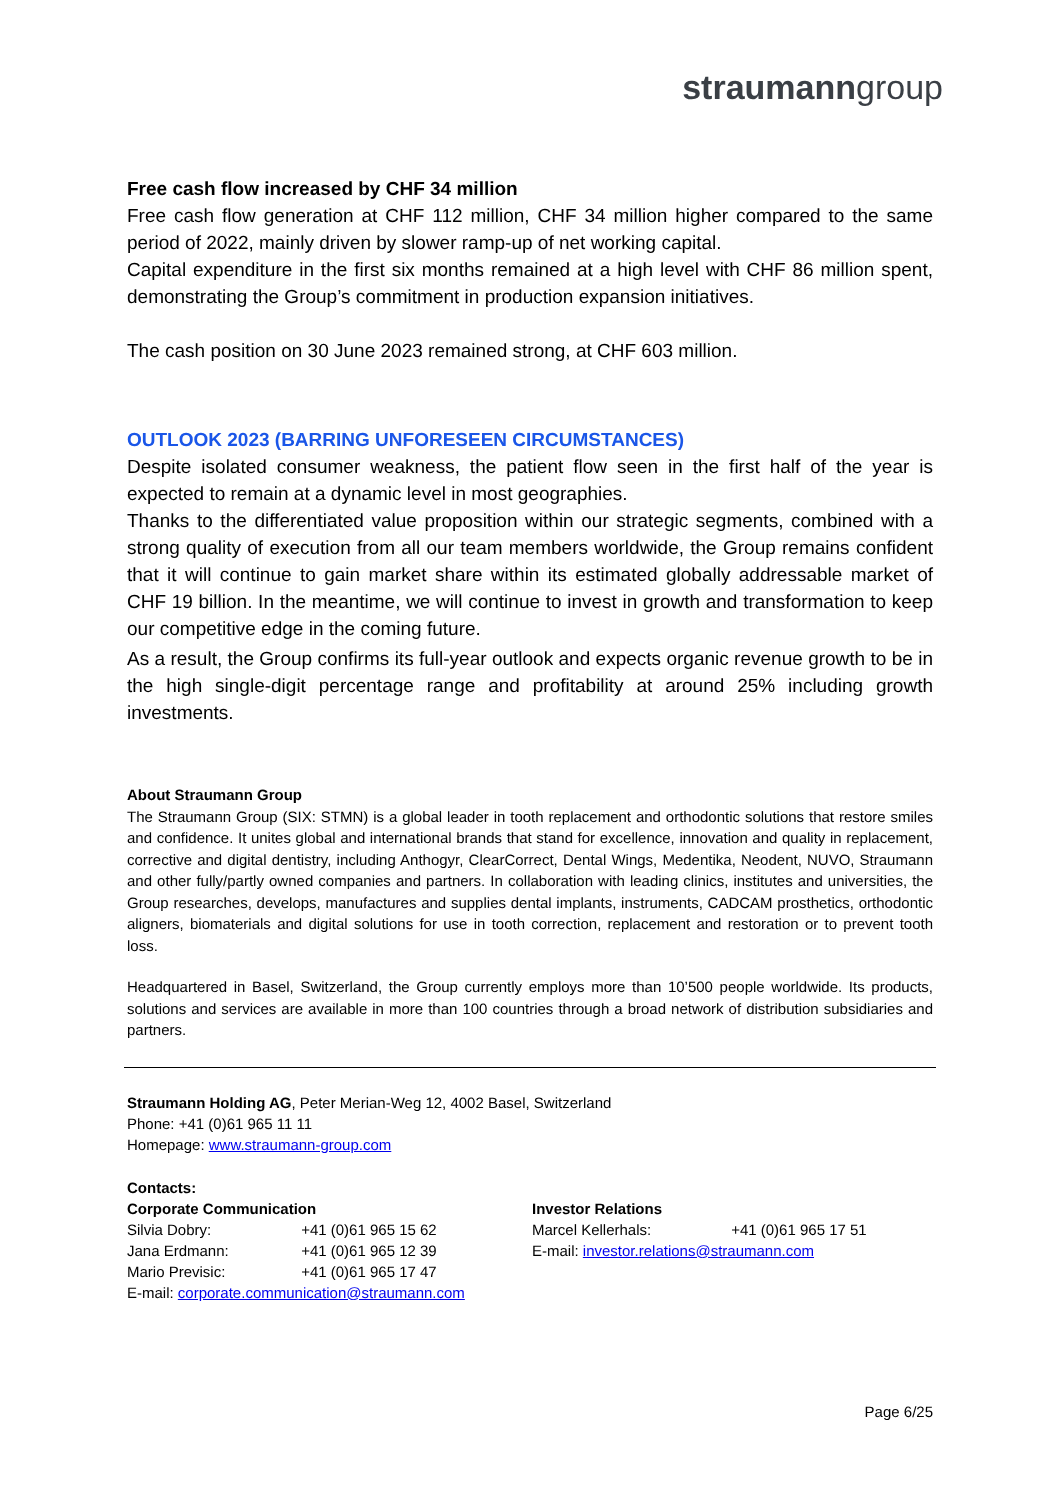straumanngroup
Free cash flow increased by CHF 34 million
Free cash flow generation at CHF 112 million, CHF 34 million higher compared to the same period of 2022, mainly driven by slower ramp-up of net working capital.
Capital expenditure in the first six months remained at a high level with CHF 86 million spent, demonstrating the Group’s commitment in production expansion initiatives.
The cash position on 30 June 2023 remained strong, at CHF 603 million.
OUTLOOK 2023 (BARRING UNFORESEEN CIRCUMSTANCES)
Despite isolated consumer weakness, the patient flow seen in the first half of the year is expected to remain at a dynamic level in most geographies.
Thanks to the differentiated value proposition within our strategic segments, combined with a strong quality of execution from all our team members worldwide, the Group remains confident that it will continue to gain market share within its estimated globally addressable market of CHF 19 billion. In the meantime, we will continue to invest in growth and transformation to keep our competitive edge in the coming future.
As a result, the Group confirms its full-year outlook and expects organic revenue growth to be in the high single-digit percentage range and profitability at around 25% including growth investments.
About Straumann Group
The Straumann Group (SIX: STMN) is a global leader in tooth replacement and orthodontic solutions that restore smiles and confidence. It unites global and international brands that stand for excellence, innovation and quality in replacement, corrective and digital dentistry, including Anthogyr, ClearCorrect, Dental Wings, Medentika, Neodent, NUVO, Straumann and other fully/partly owned companies and partners. In collaboration with leading clinics, institutes and universities, the Group researches, develops, manufactures and supplies dental implants, instruments, CADCAM prosthetics, orthodontic aligners, biomaterials and digital solutions for use in tooth correction, replacement and restoration or to prevent tooth loss.
Headquartered in Basel, Switzerland, the Group currently employs more than 10’500 people worldwide. Its products, solutions and services are available in more than 100 countries through a broad network of distribution subsidiaries and partners.
Straumann Holding AG, Peter Merian-Weg 12, 4002 Basel, Switzerland
Phone: +41 (0)61 965 11 11
Homepage: www.straumann-group.com
Contacts:
Corporate Communication
Silvia Dobry: +41 (0)61 965 15 62
Jana Erdmann: +41 (0)61 965 12 39
Mario Previsic: +41 (0)61 965 17 47
E-mail: corporate.communication@straumann.com
Investor Relations
Marcel Kellerhals: +41 (0)61 965 17 51
E-mail: investor.relations@straumann.com
Page 6/25